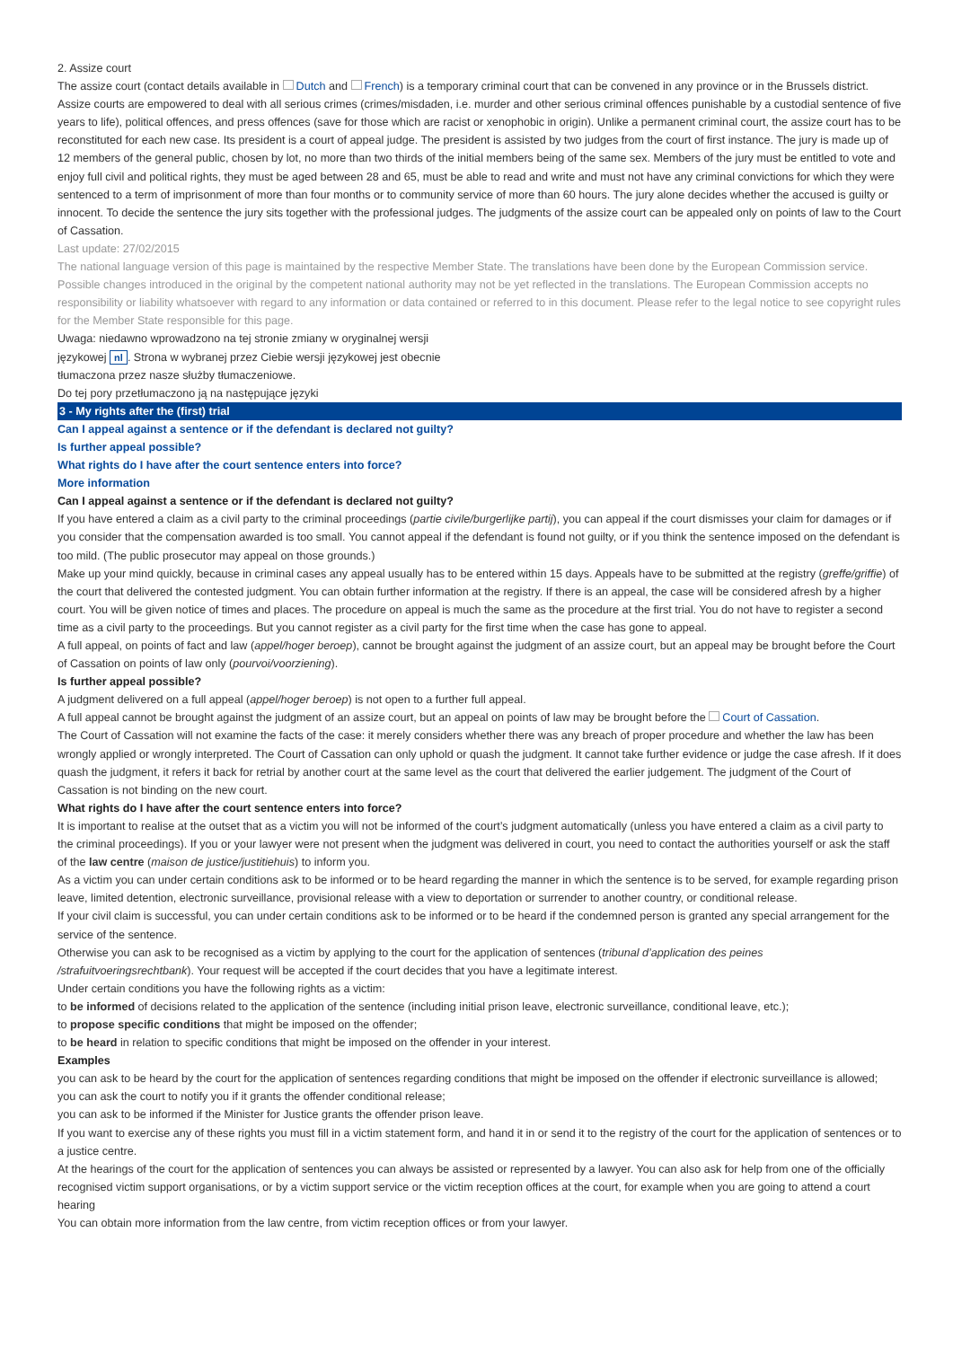2. Assize court
The assize court (contact details available in Dutch and French) is a temporary criminal court that can be convened in any province or in the Brussels district. Assize courts are empowered to deal with all serious crimes (crimes/misdaden, i.e. murder and other serious criminal offences punishable by a custodial sentence of five years to life), political offences, and press offences (save for those which are racist or xenophobic in origin). Unlike a permanent criminal court, the assize court has to be reconstituted for each new case. Its president is a court of appeal judge. The president is assisted by two judges from the court of first instance. The jury is made up of 12 members of the general public, chosen by lot, no more than two thirds of the initial members being of the same sex. Members of the jury must be entitled to vote and enjoy full civil and political rights, they must be aged between 28 and 65, must be able to read and write and must not have any criminal convictions for which they were sentenced to a term of imprisonment of more than four months or to community service of more than 60 hours. The jury alone decides whether the accused is guilty or innocent. To decide the sentence the jury sits together with the professional judges. The judgments of the assize court can be appealed only on points of law to the Court of Cassation.
Last update: 27/02/2015
The national language version of this page is maintained by the respective Member State. The translations have been done by the European Commission service. Possible changes introduced in the original by the competent national authority may not be yet reflected in the translations. The European Commission accepts no responsibility or liability whatsoever with regard to any information or data contained or referred to in this document. Please refer to the legal notice to see copyright rules for the Member State responsible for this page.
Uwaga: niedawno wprowadzono na tej stronie zmiany w oryginalnej wersji
językowej nl. Strona w wybranej przez Ciebie wersji językowej jest obecnie
tłumaczona przez nasze służby tłumaczeniowe.
Do tej pory przetłumaczono ją na następujące języki
3 - My rights after the (first) trial
Can I appeal against a sentence or if the defendant is declared not guilty?
Is further appeal possible?
What rights do I have after the court sentence enters into force?
More information
Can I appeal against a sentence or if the defendant is declared not guilty?
If you have entered a claim as a civil party to the criminal proceedings (partie civile/burgerlijke partij), you can appeal if the court dismisses your claim for damages or if you consider that the compensation awarded is too small. You cannot appeal if the defendant is found not guilty, or if you think the sentence imposed on the defendant is too mild. (The public prosecutor may appeal on those grounds.)
Make up your mind quickly, because in criminal cases any appeal usually has to be entered within 15 days. Appeals have to be submitted at the registry (greffe/griffie) of the court that delivered the contested judgment. You can obtain further information at the registry. If there is an appeal, the case will be considered afresh by a higher court. You will be given notice of times and places. The procedure on appeal is much the same as the procedure at the first trial. You do not have to register a second time as a civil party to the proceedings. But you cannot register as a civil party for the first time when the case has gone to appeal.
A full appeal, on points of fact and law (appel/hoger beroep), cannot be brought against the judgment of an assize court, but an appeal may be brought before the Court of Cassation on points of law only (pourvoi/voorziening).
Is further appeal possible?
A judgment delivered on a full appeal (appel/hoger beroep) is not open to a further full appeal.
A full appeal cannot be brought against the judgment of an assize court, but an appeal on points of law may be brought before the Court of Cassation.
The Court of Cassation will not examine the facts of the case: it merely considers whether there was any breach of proper procedure and whether the law has been wrongly applied or wrongly interpreted. The Court of Cassation can only uphold or quash the judgment. It cannot take further evidence or judge the case afresh. If it does quash the judgment, it refers it back for retrial by another court at the same level as the court that delivered the earlier judgement. The judgment of the Court of Cassation is not binding on the new court.
What rights do I have after the court sentence enters into force?
It is important to realise at the outset that as a victim you will not be informed of the court’s judgment automatically (unless you have entered a claim as a civil party to the criminal proceedings). If you or your lawyer were not present when the judgment was delivered in court, you need to contact the authorities yourself or ask the staff of the law centre (maison de justice/justitiehuis) to inform you.
As a victim you can under certain conditions ask to be informed or to be heard regarding the manner in which the sentence is to be served, for example regarding prison leave, limited detention, electronic surveillance, provisional release with a view to deportation or surrender to another country, or conditional release.
If your civil claim is successful, you can under certain conditions ask to be informed or to be heard if the condemned person is granted any special arrangement for the service of the sentence.
Otherwise you can ask to be recognised as a victim by applying to the court for the application of sentences (tribunal d’application des peines /strafuitvoeringsrechtbank). Your request will be accepted if the court decides that you have a legitimate interest.
Under certain conditions you have the following rights as a victim:
to be informed of decisions related to the application of the sentence (including initial prison leave, electronic surveillance, conditional leave, etc.);
to propose specific conditions that might be imposed on the offender;
to be heard in relation to specific conditions that might be imposed on the offender in your interest.
Examples
you can ask to be heard by the court for the application of sentences regarding conditions that might be imposed on the offender if electronic surveillance is allowed;
you can ask the court to notify you if it grants the offender conditional release;
you can ask to be informed if the Minister for Justice grants the offender prison leave.
If you want to exercise any of these rights you must fill in a victim statement form, and hand it in or send it to the registry of the court for the application of sentences or to a justice centre.
At the hearings of the court for the application of sentences you can always be assisted or represented by a lawyer. You can also ask for help from one of the officially recognised victim support organisations, or by a victim support service or the victim reception offices at the court, for example when you are going to attend a court hearing
You can obtain more information from the law centre, from victim reception offices or from your lawyer.